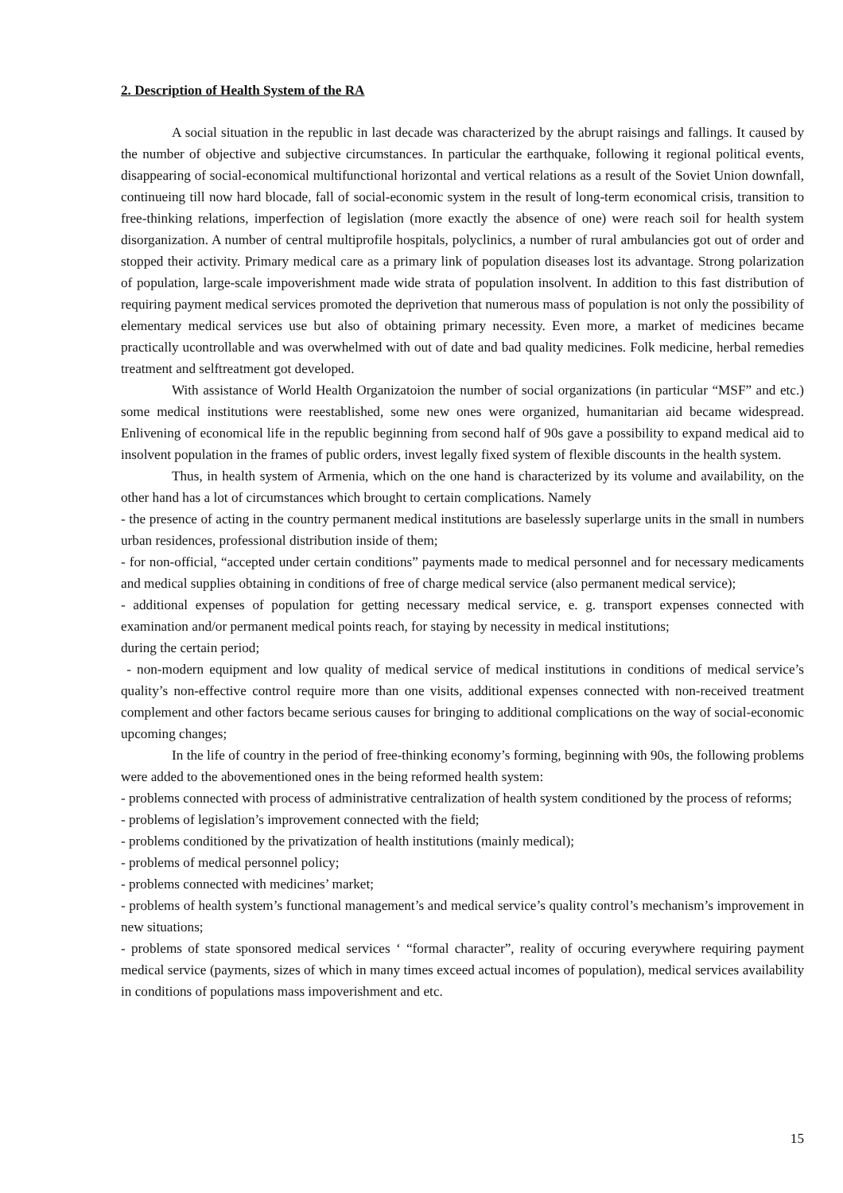2. Description of Health System of the RA
A social situation in the republic in last decade was characterized by the abrupt raisings and fallings. It caused by the number of objective and subjective circumstances. In particular the earthquake, following it regional political events, disappearing of social-economical multifunctional horizontal and vertical relations as a result of the Soviet Union downfall, continueing till now hard blocade, fall of social-economic system in the result of long-term economical crisis, transition to free-thinking relations, imperfection of legislation (more exactly the absence of one) were reach soil for health system disorganization. A number of central multiprofile hospitals, polyclinics, a number of rural ambulancies got out of order and stopped their activity. Primary medical care as a primary link of population diseases lost its advantage. Strong polarization of population, large-scale impoverishment made wide strata of population insolvent. In addition to this fast distribution of requiring payment medical services promoted the deprivetion that numerous mass of population is not only the possibility of elementary medical services use but also of obtaining primary necessity. Even more, a market of medicines became practically ucontrollable and was overwhelmed with out of date and bad quality medicines. Folk medicine, herbal remedies treatment and selftreatment got developed.
With assistance of World Health Organizatoion the number of social organizations (in particular “MSF” and etc.) some medical institutions were reestablished, some new ones were organized, humanitarian aid became widespread. Enlivening of economical life in the republic beginning from second half of 90s gave a possibility to expand medical aid to insolvent population in the frames of public orders, invest legally fixed system of flexible discounts in the health system.
Thus, in health system of Armenia, which on the one hand is characterized by its volume and availability, on the other hand has a lot of circumstances which brought to certain complications. Namely
- the presence of acting in the country permanent medical institutions are baselessly superlarge units in the small in numbers urban residences, professional distribution inside of them;
- for non-official, “accepted under certain conditions” payments made to medical personnel and for necessary medicaments and medical supplies obtaining in conditions of free of charge medical service (also permanent medical service);
- additional expenses of population for getting necessary medical service, e. g. transport expenses connected with examination and/or permanent medical points reach, for staying by necessity in medical institutions;
during the certain period;
- non-modern equipment and low quality of medical service of medical institutions in conditions of medical service’s quality’s non-effective control require more than one visits, additional expenses connected with non-received treatment complement and other factors became serious causes for bringing to additional complications on the way of social-economic upcoming changes;
In the life of country in the period of free-thinking economy’s forming, beginning with 90s, the following problems were added to the abovementioned ones in the being reformed health system:
- problems connected with process of administrative centralization of health system conditioned by the process of reforms;
- problems of legislation’s improvement connected with the field;
- problems conditioned by the privatization of health institutions (mainly medical);
- problems of medical personnel policy;
- problems connected with medicines’ market;
- problems of health system’s functional management’s and medical service’s quality control’s mechanism’s improvement in new situations;
- problems of state sponsored medical services ‘ “formal character”, reality of occuring everywhere requiring payment medical service (payments, sizes of which in many times exceed actual incomes of population), medical services availability in conditions of populations mass impoverishment and etc.
15